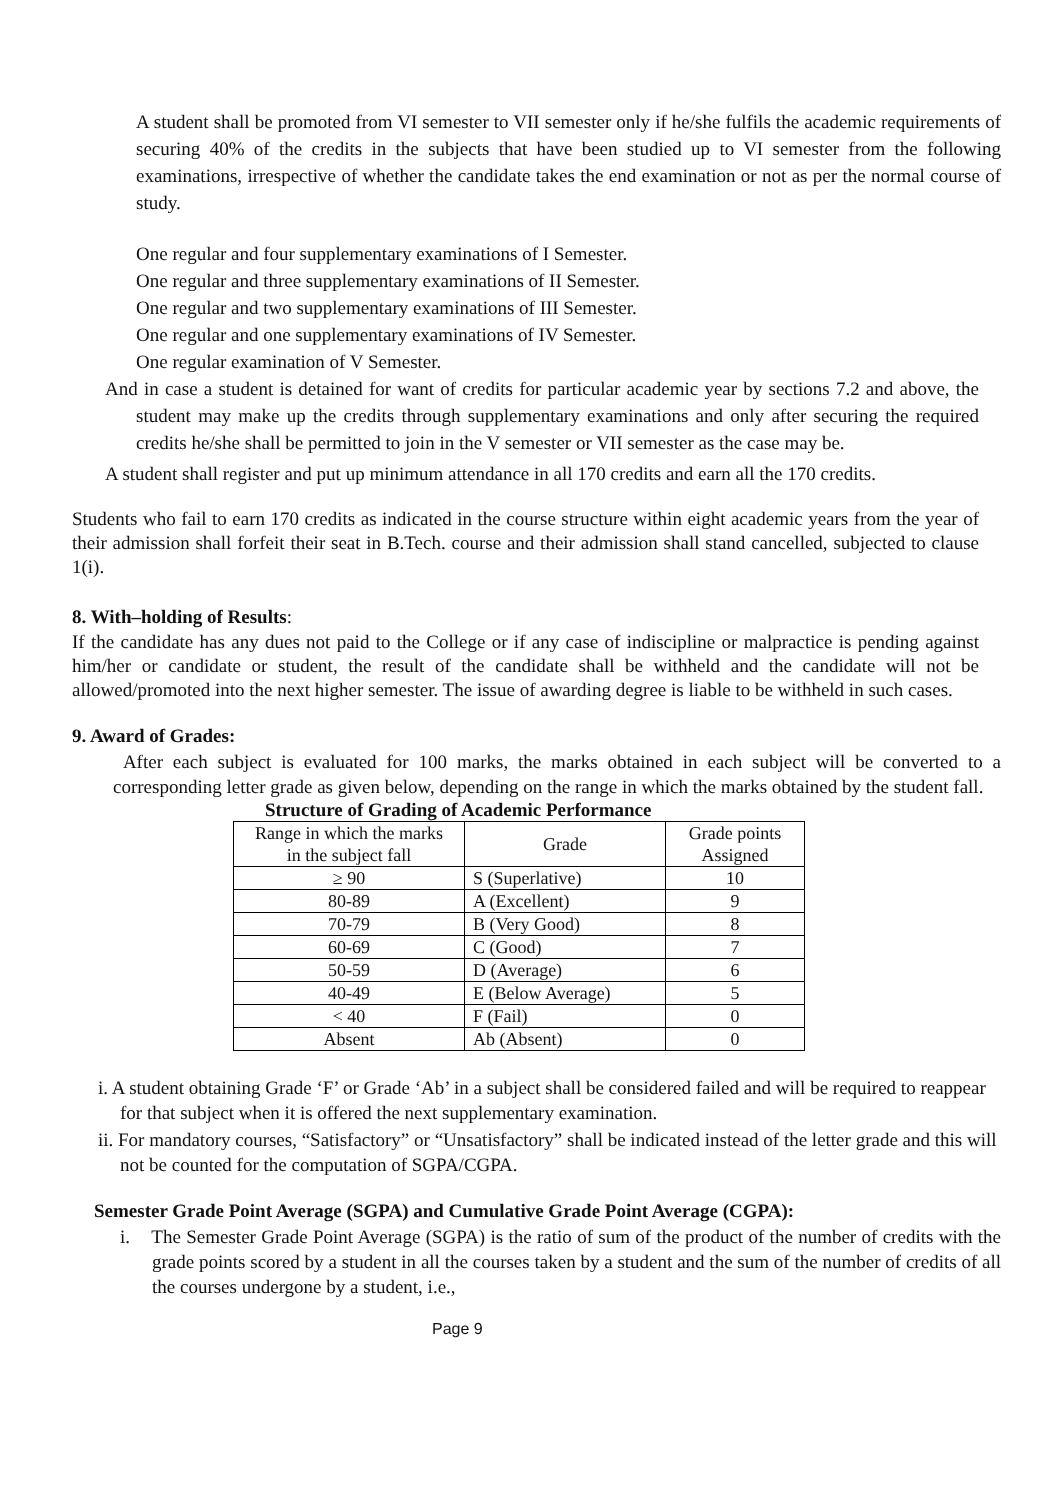A student shall be promoted from VI semester to VII semester only if he/she fulfils the academic requirements of securing 40% of the credits in the subjects that have been studied up to VI semester from the following examinations, irrespective of whether the candidate takes the end examination or not as per the normal course of study.
One regular and four supplementary examinations of I Semester.
One regular and three supplementary examinations of II Semester.
One regular and two supplementary examinations of III Semester.
One regular and one supplementary examinations of IV Semester.
One regular examination of V Semester.
And in case a student is detained for want of credits for particular academic year by sections 7.2 and above, the student may make up the credits through supplementary examinations and only after securing the required credits he/she shall be permitted to join in the V semester or VII semester as the case may be.
A student shall register and put up minimum attendance in all 170 credits and earn all the 170 credits.
Students who fail to earn 170 credits as indicated in the course structure within eight academic years from the year of their admission shall forfeit their seat in B.Tech. course and their admission shall stand cancelled, subjected to clause 1(i).
8. With–holding of Results:
If the candidate has any dues not paid to the College or if any case of indiscipline or malpractice is pending against him/her or candidate or student, the result of the candidate shall be withheld and the candidate will not be allowed/promoted into the next higher semester. The issue of awarding degree is liable to be withheld in such cases.
9. Award of Grades:
After each subject is evaluated for 100 marks, the marks obtained in each subject will be converted to a corresponding letter grade as given below, depending on the range in which the marks obtained by the student fall.
Structure of Grading of Academic Performance
| Range in which the marks in the subject fall | Grade | Grade points Assigned |
| ≥ 90 | S (Superlative) | 10 |
| 80-89 | A (Excellent) | 9 |
| 70-79 | B (Very Good) | 8 |
| 60-69 | C (Good) | 7 |
| 50-59 | D (Average) | 6 |
| 40-49 | E (Below Average) | 5 |
| < 40 | F (Fail) | 0 |
| Absent | Ab (Absent) | 0 |
i. A student obtaining Grade ‘F’ or Grade ‘Ab’ in a subject shall be considered failed and will be required to reappear for that subject when it is offered the next supplementary examination.
ii. For mandatory courses, “Satisfactory” or “Unsatisfactory” shall be indicated instead of the letter grade and this will not be counted for the computation of SGPA/CGPA.
Semester Grade Point Average (SGPA) and Cumulative Grade Point Average (CGPA):
i. The Semester Grade Point Average (SGPA) is the ratio of sum of the product of the number of credits with the grade points scored by a student in all the courses taken by a student and the sum of the number of credits of all the courses undergone by a student, i.e.,
Page 9